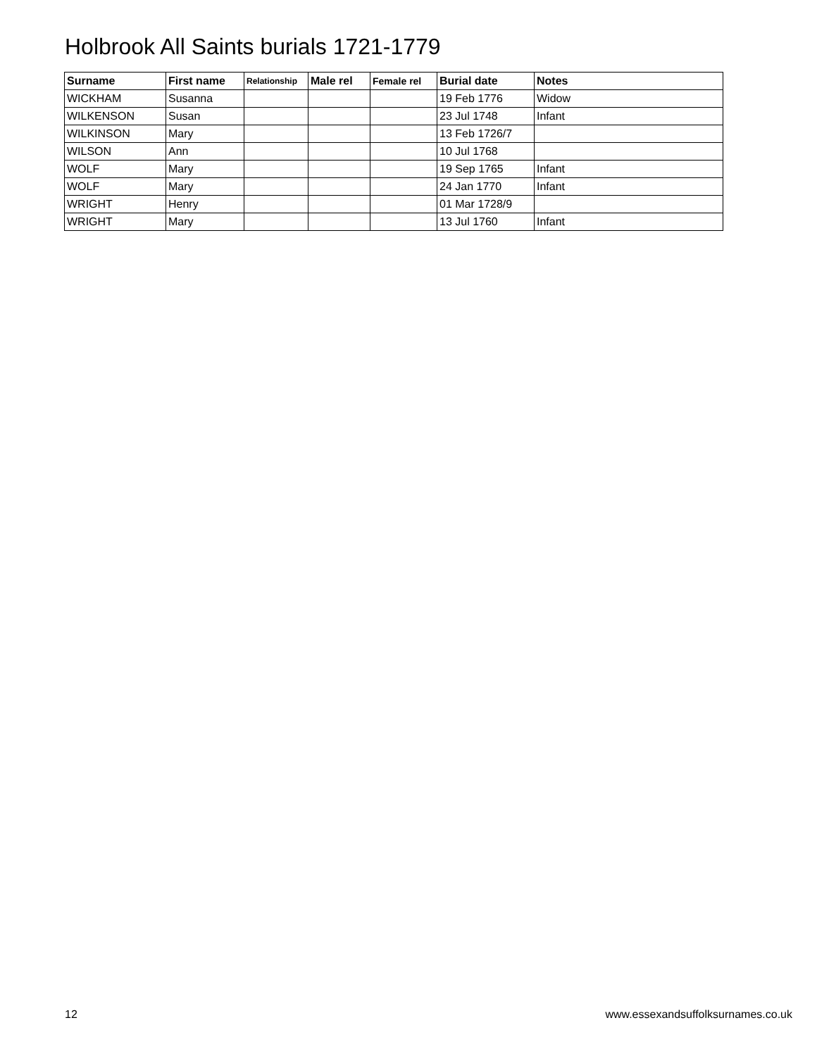Holbrook All Saints burials 1721-1779
| Surname | First name | Relationship | Male rel | Female rel | Burial date | Notes |
| --- | --- | --- | --- | --- | --- | --- |
| WICKHAM | Susanna | | | | 19 Feb 1776 | Widow |
| WILKENSON | Susan | | | | 23 Jul 1748 | Infant |
| WILKINSON | Mary | | | | 13 Feb 1726/7 | |
| WILSON | Ann | | | | 10 Jul 1768 | |
| WOLF | Mary | | | | 19 Sep 1765 | Infant |
| WOLF | Mary | | | | 24 Jan 1770 | Infant |
| WRIGHT | Henry | | | | 01 Mar 1728/9 | |
| WRIGHT | Mary | | | | 13 Jul 1760 | Infant |
12
www.essexandsuffolksurnames.co.uk